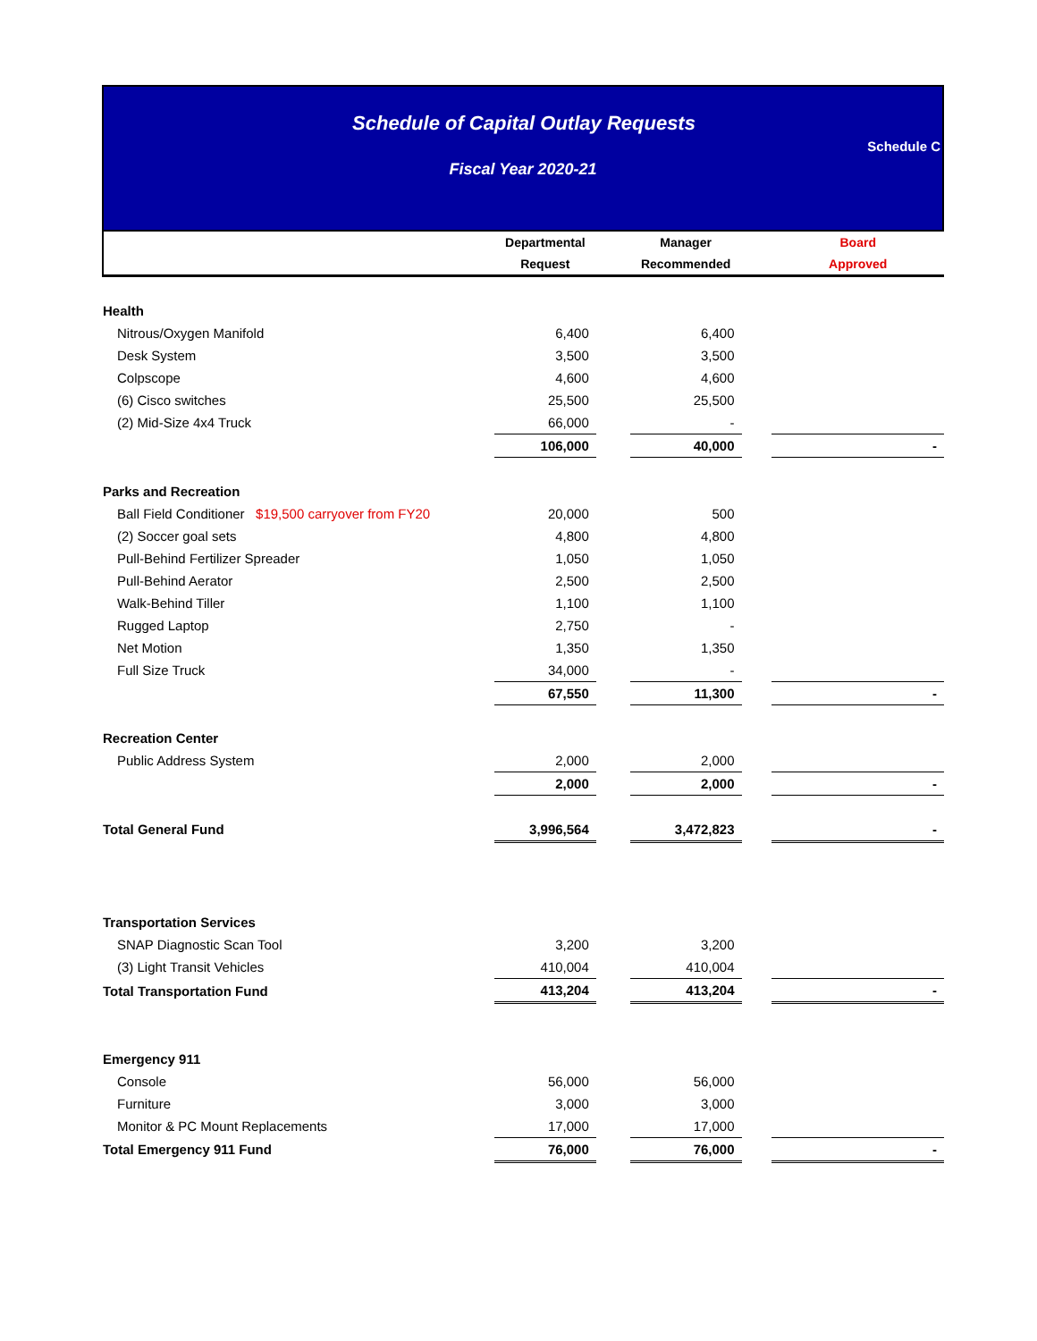Schedule of Capital Outlay Requests
Fiscal Year 2020-21
Schedule C
| | Departmental | | Manager | | Board |
| --- | --- | --- | --- | --- | --- |
| | Request | | Recommended | | Approved |
| Health | | | | | |
| Nitrous/Oxygen Manifold | 6,400 | | 6,400 | | |
| Desk System | 3,500 | | 3,500 | | |
| Colpscope | 4,600 | | 4,600 | | |
| (6) Cisco switches | 25,500 | | 25,500 | | |
| (2) Mid-Size 4x4 Truck | 66,000 | | - | | |
| | 106,000 | | 40,000 | | - |
| Parks and Recreation | | | | | |
| Ball Field Conditioner $19,500 carryover from FY20 | 20,000 | | 500 | | |
| (2) Soccer goal sets | 4,800 | | 4,800 | | |
| Pull-Behind Fertilizer Spreader | 1,050 | | 1,050 | | |
| Pull-Behind Aerator | 2,500 | | 2,500 | | |
| Walk-Behind Tiller | 1,100 | | 1,100 | | |
| Rugged Laptop | 2,750 | | - | | |
| Net Motion | 1,350 | | 1,350 | | |
| Full Size Truck | 34,000 | | - | | |
| | 67,550 | | 11,300 | | - |
| Recreation Center | | | | | |
| Public Address System | 2,000 | | 2,000 | | |
| | 2,000 | | 2,000 | | - |
| Total General Fund | 3,996,564 | | 3,472,823 | | - |
| Transportation Services | | | | | |
| SNAP Diagnostic Scan Tool | 3,200 | | 3,200 | | |
| (3) Light Transit Vehicles | 410,004 | | 410,004 | | |
| Total Transportation Fund | 413,204 | | 413,204 | | - |
| Emergency 911 | | | | | |
| Console | 56,000 | | 56,000 | | |
| Furniture | 3,000 | | 3,000 | | |
| Monitor & PC Mount Replacements | 17,000 | | 17,000 | | |
| Total Emergency 911 Fund | 76,000 | | 76,000 | | - |